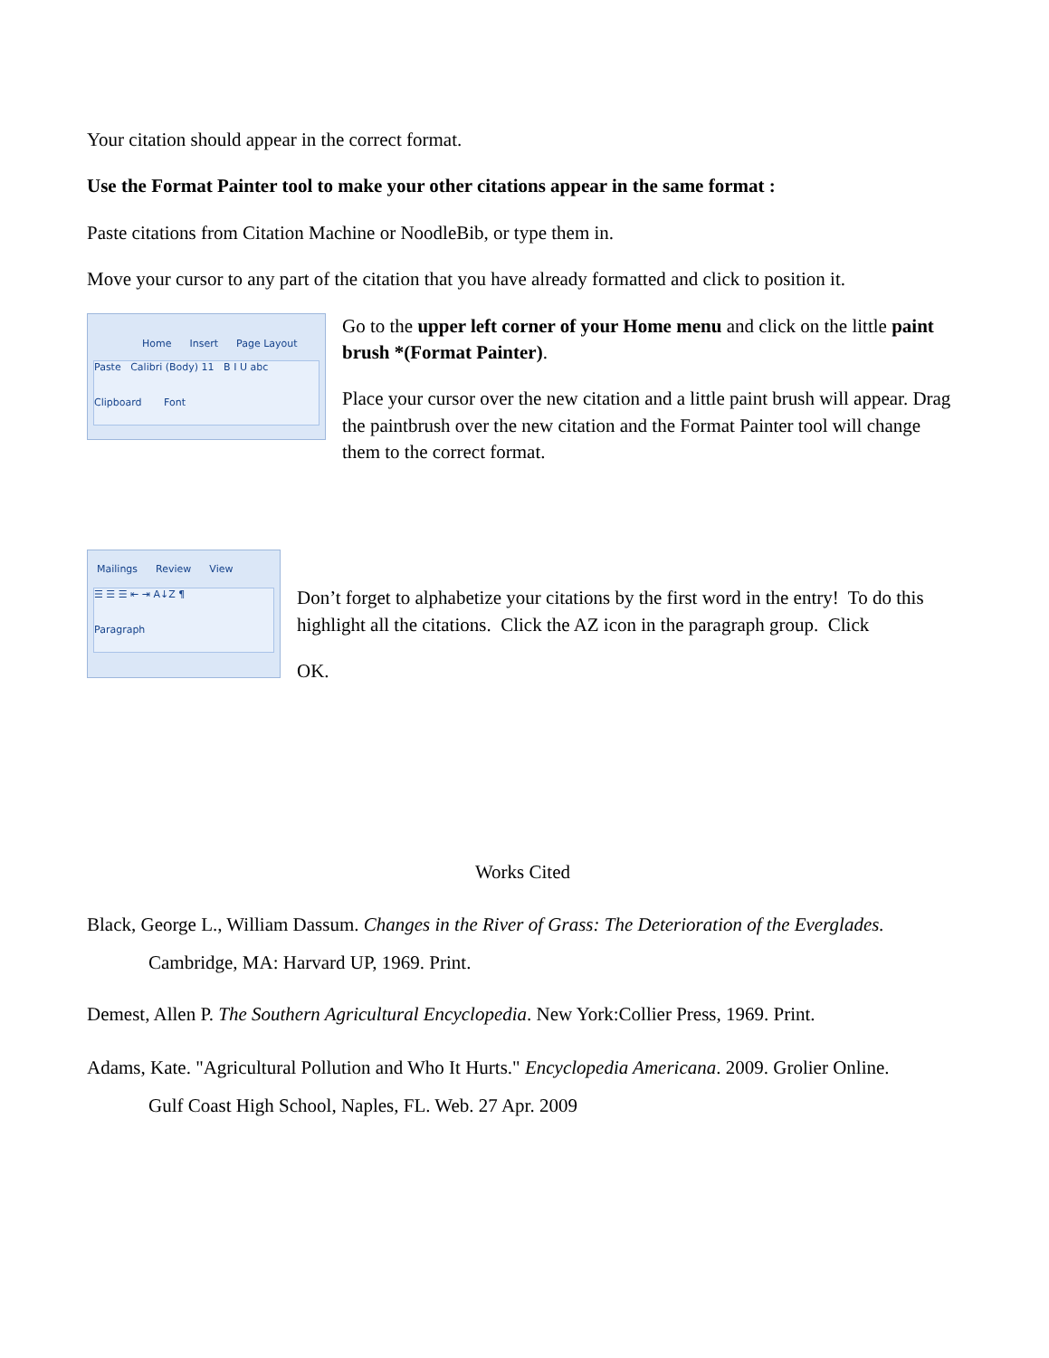Your citation should appear in the correct format.
Use the Format Painter tool to make your other citations appear in the same format :
Paste citations from Citation Machine or NoodleBib, or type them in.
Move your cursor to any part of the citation that you have already formatted and click to position it.
Home Insert Page Layout
Paste Calibri (Body) 11 B I U abc
Clipboard Font
Go to the upper left corner of your Home menu and click on the little paint brush *(Format Painter).
Place your cursor over the new citation and a little paint brush will appear. Drag the paintbrush over the new citation and the Format Painter tool will change them to the correct format.
Mailings Review View
☰ ☰ ☰ ⇤ ⇥ A↓Z ¶
Paragraph
Don’t forget to alphabetize your citations by the first word in the entry! To do this highlight all the citations. Click the AZ icon in the paragraph group. Click
OK.
Works Cited
Black, George L., William Dassum. Changes in the River of Grass: The Deterioration of the Everglades.
Cambridge, MA: Harvard UP, 1969. Print.
Demest, Allen P. The Southern Agricultural Encyclopedia. New York:Collier Press, 1969. Print.
Adams, Kate. "Agricultural Pollution and Who It Hurts." Encyclopedia Americana. 2009. Grolier Online.
Gulf Coast High School, Naples, FL. Web. 27 Apr. 2009